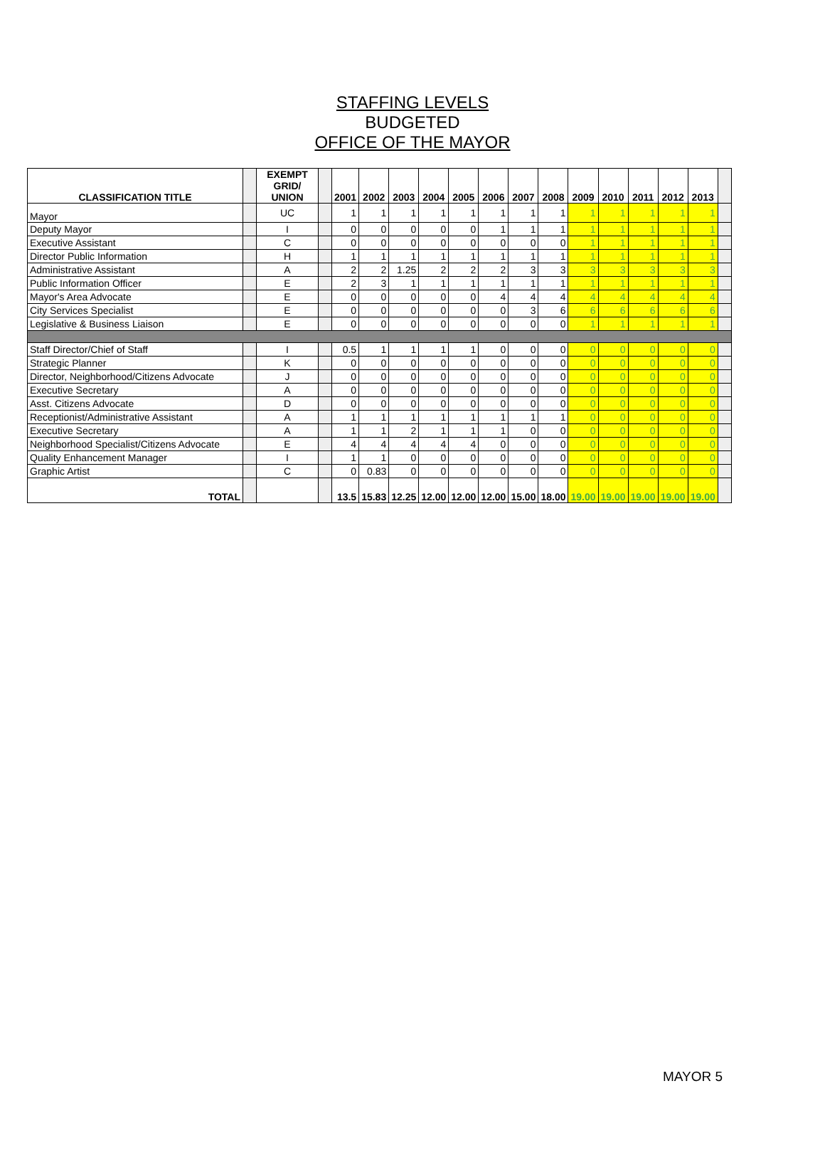STAFFING LEVELS
BUDGETED
OFFICE OF THE MAYOR
| CLASSIFICATION TITLE | | EXEMPT GRID/ UNION | | 2001 | 2002 | 2003 | 2004 | 2005 | 2006 | 2007 | 2008 | 2009 | 2010 | 2011 | 2012 | 2013 | |
| --- | --- | --- | --- | --- | --- | --- | --- | --- | --- | --- | --- | --- | --- | --- | --- | --- | --- |
| Mayor | | UC | | 1 | 1 | 1 | 1 | 1 | 1 | 1 | 1 | 1 | 1 | 1 | 1 | 1 | |
| Deputy Mayor | | I | | 0 | 0 | 0 | 0 | 0 | 1 | 1 | 1 | 1 | 1 | 1 | 1 | 1 | |
| Executive Assistant | | C | | 0 | 0 | 0 | 0 | 0 | 0 | 0 | 0 | 1 | 1 | 1 | 1 | 1 | |
| Director Public Information | | H | | 1 | 1 | 1 | 1 | 1 | 1 | 1 | 1 | 1 | 1 | 1 | 1 | 1 | |
| Administrative Assistant | | A | | 2 | 2 | 1.25 | 2 | 2 | 2 | 3 | 3 | 3 | 3 | 3 | 3 | 3 | |
| Public Information Officer | | E | | 2 | 3 | 1 | 1 | 1 | 1 | 1 | 1 | 1 | 1 | 1 | 1 | 1 | |
| Mayor's Area Advocate | | E | | 0 | 0 | 0 | 0 | 0 | 4 | 4 | 4 | 4 | 4 | 4 | 4 | 4 | |
| City Services Specialist | | E | | 0 | 0 | 0 | 0 | 0 | 0 | 3 | 6 | 6 | 6 | 6 | 6 | 6 | |
| Legislative & Business Liaison | | E | | 0 | 0 | 0 | 0 | 0 | 0 | 0 | 0 | 1 | 1 | 1 | 1 | 1 | |
| Staff Director/Chief of Staff | | I | | 0.5 | 1 | 1 | 1 | 1 | 0 | 0 | 0 | 0 | 0 | 0 | 0 | 0 | |
| Strategic Planner | | K | | 0 | 0 | 0 | 0 | 0 | 0 | 0 | 0 | 0 | 0 | 0 | 0 | 0 | |
| Director, Neighborhood/Citizens Advocate | | J | | 0 | 0 | 0 | 0 | 0 | 0 | 0 | 0 | 0 | 0 | 0 | 0 | 0 | |
| Executive Secretary | | A | | 0 | 0 | 0 | 0 | 0 | 0 | 0 | 0 | 0 | 0 | 0 | 0 | 0 | |
| Asst. Citizens Advocate | | D | | 0 | 0 | 0 | 0 | 0 | 0 | 0 | 0 | 0 | 0 | 0 | 0 | 0 | |
| Receptionist/Administrative Assistant | | A | | 1 | 1 | 1 | 1 | 1 | 1 | 1 | 1 | 0 | 0 | 0 | 0 | 0 | |
| Executive Secretary | | A | | 1 | 1 | 2 | 1 | 1 | 1 | 0 | 0 | 0 | 0 | 0 | 0 | 0 | |
| Neighborhood Specialist/Citizens Advocate | | E | | 4 | 4 | 4 | 4 | 4 | 0 | 0 | 0 | 0 | 0 | 0 | 0 | 0 | |
| Quality Enhancement Manager | | I | | 1 | 1 | 0 | 0 | 0 | 0 | 0 | 0 | 0 | 0 | 0 | 0 | 0 | |
| Graphic Artist | | C | | 0 | 0.83 | 0 | 0 | 0 | 0 | 0 | 0 | 0 | 0 | 0 | 0 | 0 | |
| TOTAL | | | | 13.5 | 15.83 | 12.25 | 12.00 | 12.00 | 12.00 | 15.00 | 18.00 | 19.00 | 19.00 | 19.00 | 19.00 | 19.00 | |
MAYOR 5